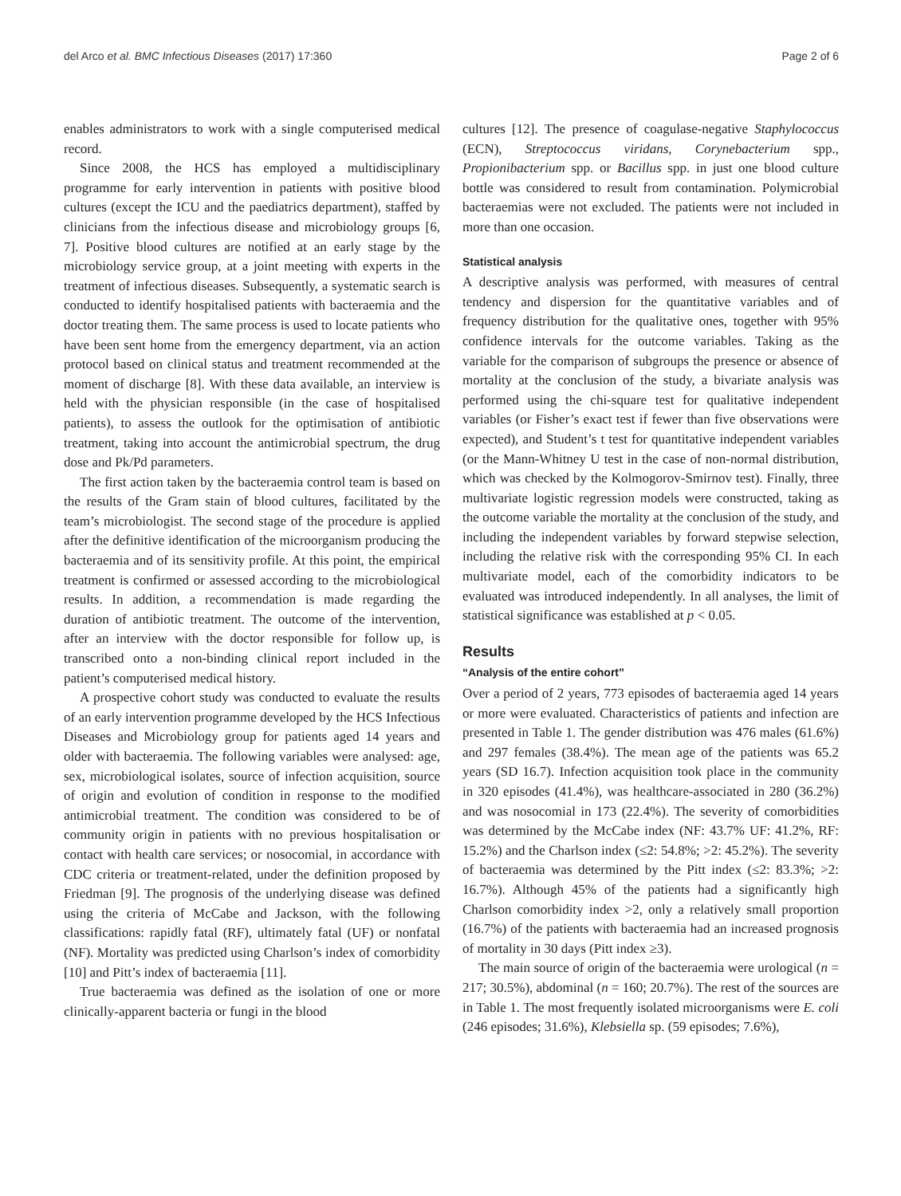del Arco et al. BMC Infectious Diseases (2017) 17:360 Page 2 of 6
enables administrators to work with a single computerised medical record.
Since 2008, the HCS has employed a multidisciplinary programme for early intervention in patients with positive blood cultures (except the ICU and the paediatrics department), staffed by clinicians from the infectious disease and microbiology groups [6, 7]. Positive blood cultures are notified at an early stage by the microbiology service group, at a joint meeting with experts in the treatment of infectious diseases. Subsequently, a systematic search is conducted to identify hospitalised patients with bacteraemia and the doctor treating them. The same process is used to locate patients who have been sent home from the emergency department, via an action protocol based on clinical status and treatment recommended at the moment of discharge [8]. With these data available, an interview is held with the physician responsible (in the case of hospitalised patients), to assess the outlook for the optimisation of antibiotic treatment, taking into account the antimicrobial spectrum, the drug dose and Pk/Pd parameters.
The first action taken by the bacteraemia control team is based on the results of the Gram stain of blood cultures, facilitated by the team’s microbiologist. The second stage of the procedure is applied after the definitive identification of the microorganism producing the bacteraemia and of its sensitivity profile. At this point, the empirical treatment is confirmed or assessed according to the microbiological results. In addition, a recommendation is made regarding the duration of antibiotic treatment. The outcome of the intervention, after an interview with the doctor responsible for follow up, is transcribed onto a non-binding clinical report included in the patient’s computerised medical history.
A prospective cohort study was conducted to evaluate the results of an early intervention programme developed by the HCS Infectious Diseases and Microbiology group for patients aged 14 years and older with bacteraemia. The following variables were analysed: age, sex, microbiological isolates, source of infection acquisition, source of origin and evolution of condition in response to the modified antimicrobial treatment. The condition was considered to be of community origin in patients with no previous hospitalisation or contact with health care services; or nosocomial, in accordance with CDC criteria or treatment-related, under the definition proposed by Friedman [9]. The prognosis of the underlying disease was defined using the criteria of McCabe and Jackson, with the following classifications: rapidly fatal (RF), ultimately fatal (UF) or nonfatal (NF). Mortality was predicted using Charlson’s index of comorbidity [10] and Pitt’s index of bacteraemia [11].
True bacteraemia was defined as the isolation of one or more clinically-apparent bacteria or fungi in the blood
cultures [12]. The presence of coagulase-negative Staphylococcus (ECN), Streptococcus viridans, Corynebacterium spp., Propionibacterium spp. or Bacillus spp. in just one blood culture bottle was considered to result from contamination. Polymicrobial bacteraemias were not excluded. The patients were not included in more than one occasion.
Statistical analysis
A descriptive analysis was performed, with measures of central tendency and dispersion for the quantitative variables and of frequency distribution for the qualitative ones, together with 95% confidence intervals for the outcome variables. Taking as the variable for the comparison of subgroups the presence or absence of mortality at the conclusion of the study, a bivariate analysis was performed using the chi-square test for qualitative independent variables (or Fisher’s exact test if fewer than five observations were expected), and Student’s t test for quantitative independent variables (or the Mann-Whitney U test in the case of non-normal distribution, which was checked by the Kolmogorov-Smirnov test). Finally, three multivariate logistic regression models were constructed, taking as the outcome variable the mortality at the conclusion of the study, and including the independent variables by forward stepwise selection, including the relative risk with the corresponding 95% CI. In each multivariate model, each of the comorbidity indicators to be evaluated was introduced independently. In all analyses, the limit of statistical significance was established at p < 0.05.
Results
“Analysis of the entire cohort”
Over a period of 2 years, 773 episodes of bacteraemia aged 14 years or more were evaluated. Characteristics of patients and infection are presented in Table 1. The gender distribution was 476 males (61.6%) and 297 females (38.4%). The mean age of the patients was 65.2 years (SD 16.7). Infection acquisition took place in the community in 320 episodes (41.4%), was healthcare-associated in 280 (36.2%) and was nosocomial in 173 (22.4%). The severity of comorbidities was determined by the McCabe index (NF: 43.7% UF: 41.2%, RF: 15.2%) and the Charlson index (≤2: 54.8%; >2: 45.2%). The severity of bacteraemia was determined by the Pitt index (≤2: 83.3%; >2: 16.7%). Although 45% of the patients had a significantly high Charlson comorbidity index >2, only a relatively small proportion (16.7%) of the patients with bacteraemia had an increased prognosis of mortality in 30 days (Pitt index ≥3).
The main source of origin of the bacteraemia were urological (n = 217; 30.5%), abdominal (n = 160; 20.7%). The rest of the sources are in Table 1. The most frequently isolated microorganisms were E. coli (246 episodes; 31.6%), Klebsiella sp. (59 episodes; 7.6%),